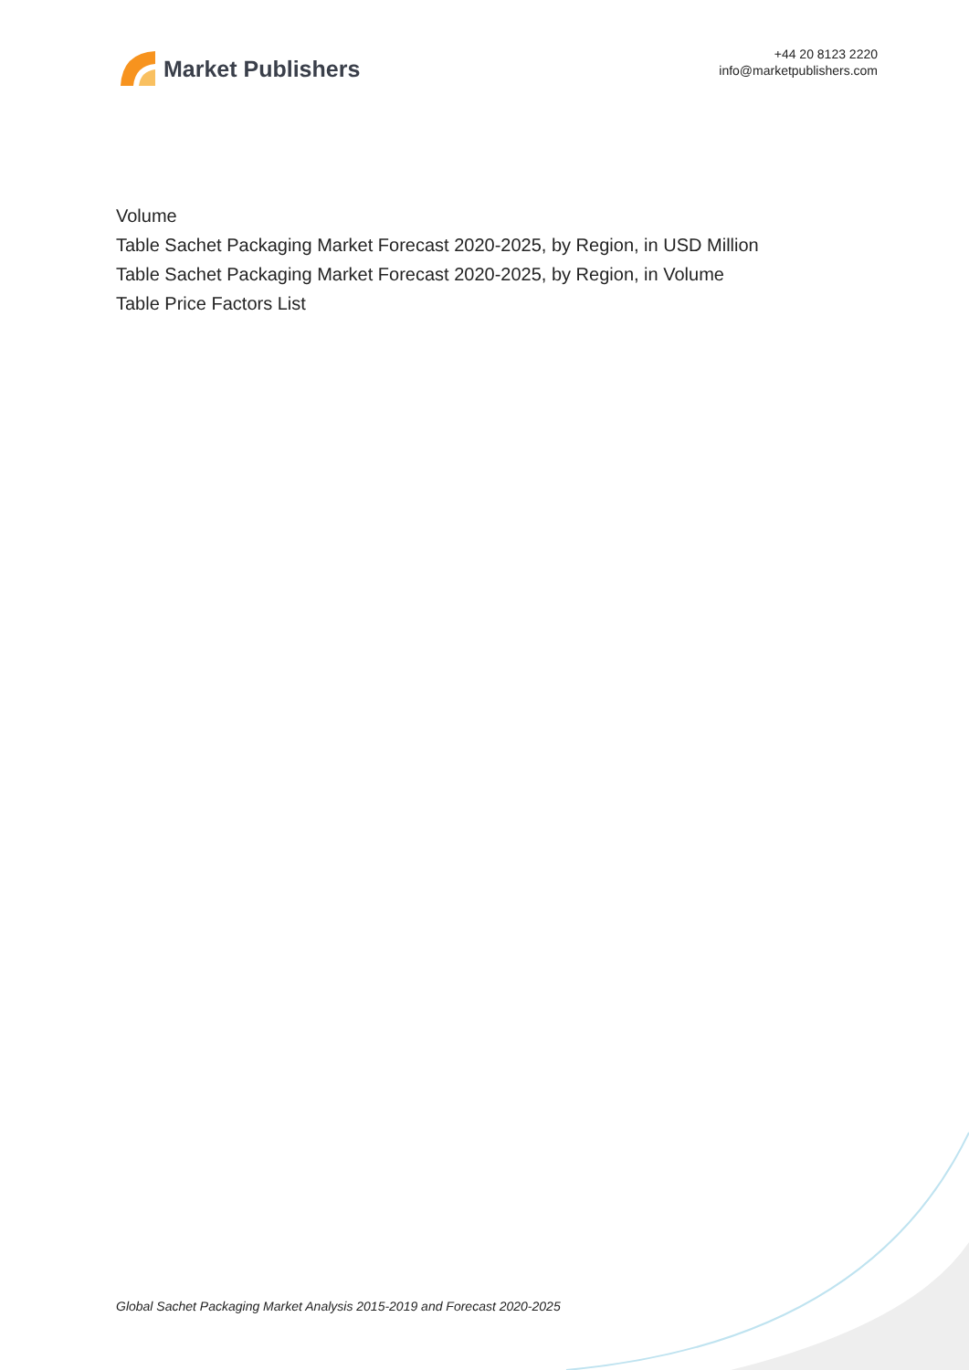Market Publishers
+44 20 8123 2220
info@marketpublishers.com
Volume
Table Sachet Packaging Market Forecast 2020-2025, by Region, in USD Million
Table Sachet Packaging Market Forecast 2020-2025, by Region, in Volume
Table Price Factors List
Global Sachet Packaging Market Analysis 2015-2019 and Forecast 2020-2025